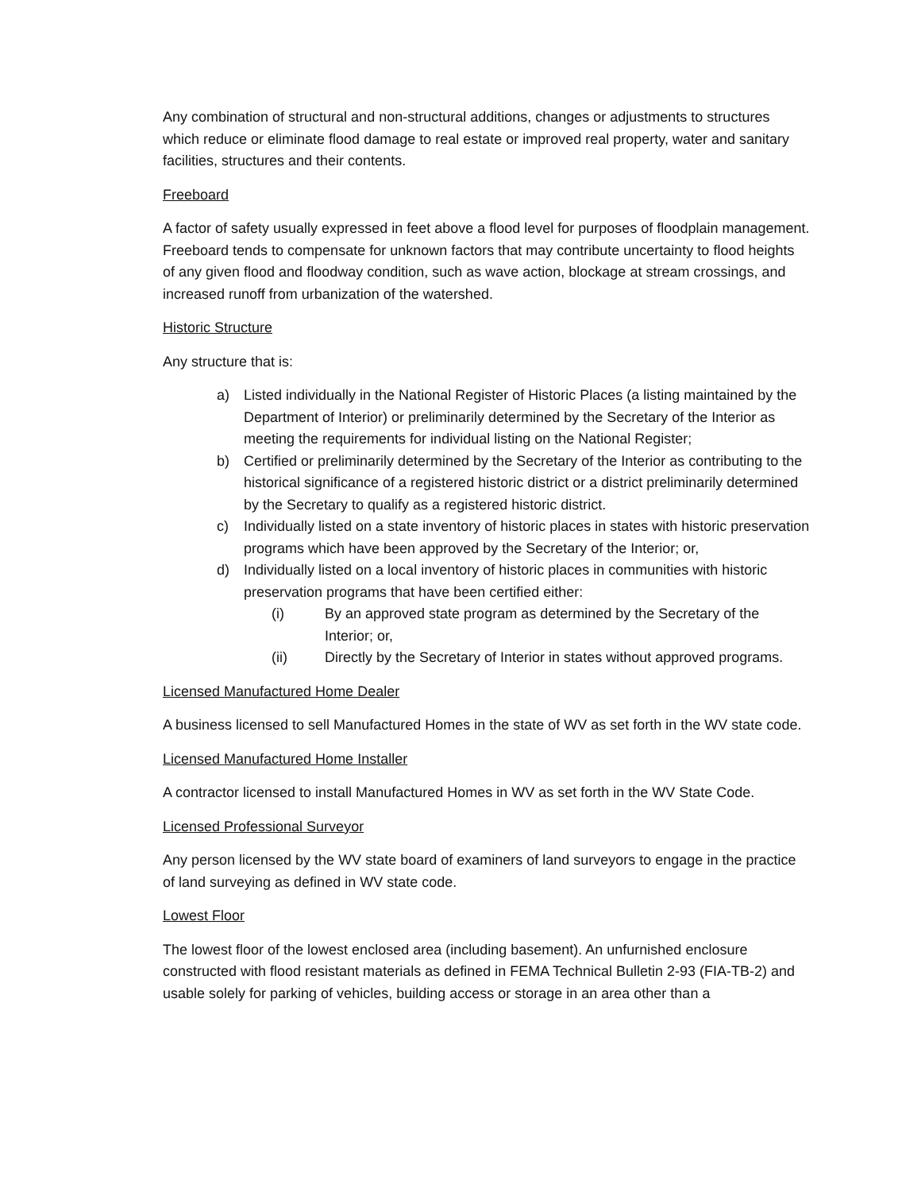Any combination of structural and non-structural additions, changes or adjustments to structures which reduce or eliminate flood damage to real estate or improved real property, water and sanitary facilities, structures and their contents.
Freeboard
A factor of safety usually expressed in feet above a flood level for purposes of floodplain management. Freeboard tends to compensate for unknown factors that may contribute uncertainty to flood heights of any given flood and floodway condition, such as wave action, blockage at stream crossings, and increased runoff from urbanization of the watershed.
Historic Structure
Any structure that is:
a) Listed individually in the National Register of Historic Places (a listing maintained by the Department of Interior) or preliminarily determined by the Secretary of the Interior as meeting the requirements for individual listing on the National Register;
b) Certified or preliminarily determined by the Secretary of the Interior as contributing to the historical significance of a registered historic district or a district preliminarily determined by the Secretary to qualify as a registered historic district.
c) Individually listed on a state inventory of historic places in states with historic preservation programs which have been approved by the Secretary of the Interior; or,
d) Individually listed on a local inventory of historic places in communities with historic preservation programs that have been certified either:
(i) By an approved state program as determined by the Secretary of the Interior; or,
(ii) Directly by the Secretary of Interior in states without approved programs.
Licensed Manufactured Home Dealer
A business licensed to sell Manufactured Homes in the state of WV as set forth in the WV state code.
Licensed Manufactured Home Installer
A contractor licensed to install Manufactured Homes in WV as set forth in the WV State Code.
Licensed Professional Surveyor
Any person licensed by the WV state board of examiners of land surveyors to engage in the practice of land surveying as defined in WV state code.
Lowest Floor
The lowest floor of the lowest enclosed area (including basement). An unfurnished enclosure constructed with flood resistant materials as defined in FEMA Technical Bulletin 2-93 (FIA-TB-2) and usable solely for parking of vehicles, building access or storage in an area other than a